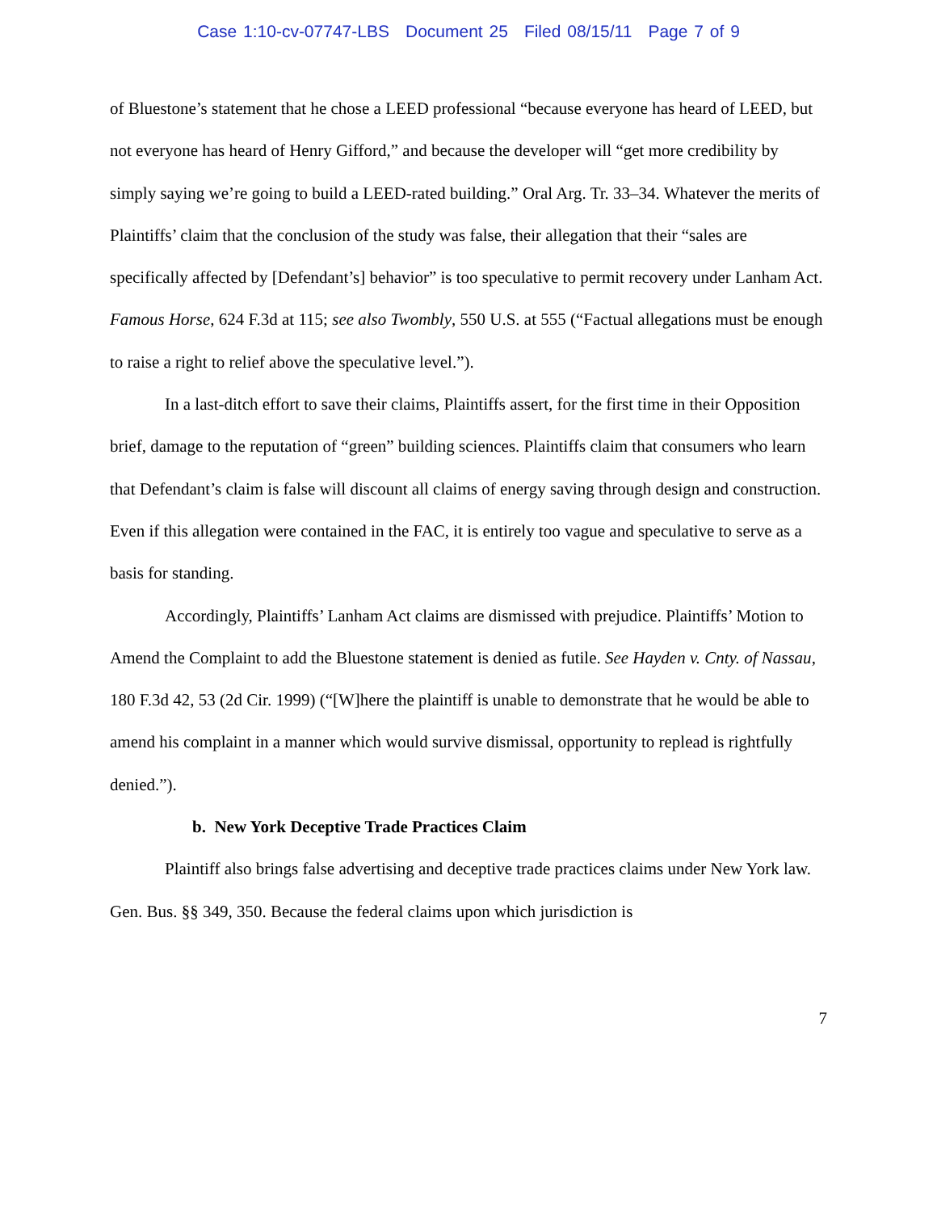Case 1:10-cv-07747-LBS Document 25 Filed 08/15/11 Page 7 of 9
of Bluestone’s statement that he chose a LEED professional “because everyone has heard of LEED, but not everyone has heard of Henry Gifford,” and because the developer will “get more credibility by simply saying we’re going to build a LEED-rated building.” Oral Arg. Tr. 33–34. Whatever the merits of Plaintiffs’ claim that the conclusion of the study was false, their allegation that their “sales are specifically affected by [Defendant’s] behavior” is too speculative to permit recovery under Lanham Act. Famous Horse, 624 F.3d at 115; see also Twombly, 550 U.S. at 555 (“Factual allegations must be enough to raise a right to relief above the speculative level.”).
In a last-ditch effort to save their claims, Plaintiffs assert, for the first time in their Opposition brief, damage to the reputation of “green” building sciences. Plaintiffs claim that consumers who learn that Defendant’s claim is false will discount all claims of energy saving through design and construction. Even if this allegation were contained in the FAC, it is entirely too vague and speculative to serve as a basis for standing.
Accordingly, Plaintiffs’ Lanham Act claims are dismissed with prejudice. Plaintiffs’ Motion to Amend the Complaint to add the Bluestone statement is denied as futile. See Hayden v. Cnty. of Nassau, 180 F.3d 42, 53 (2d Cir. 1999) (“[W]here the plaintiff is unable to demonstrate that he would be able to amend his complaint in a manner which would survive dismissal, opportunity to replead is rightfully denied.”).
b. New York Deceptive Trade Practices Claim
Plaintiff also brings false advertising and deceptive trade practices claims under New York law. Gen. Bus. §§ 349, 350. Because the federal claims upon which jurisdiction is
7